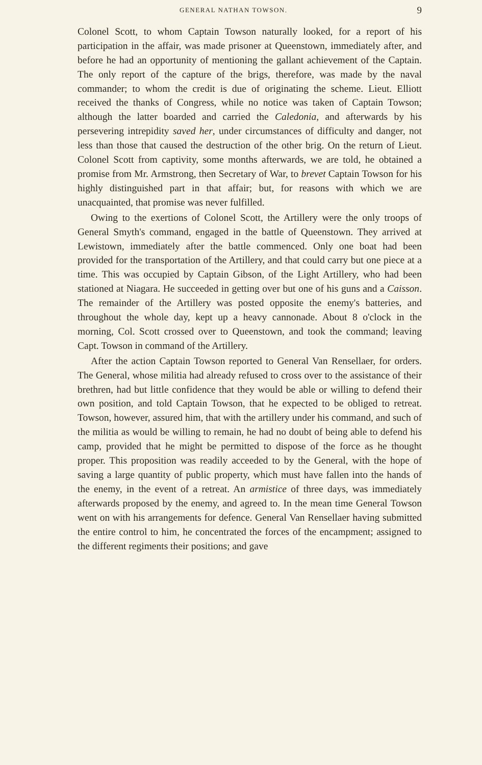GENERAL NATHAN TOWSON. 9
Colonel Scott, to whom Captain Towson naturally looked, for a report of his participation in the affair, was made prisoner at Queenstown, immediately after, and before he had an opportunity of mentioning the gallant achievement of the Captain. The only report of the capture of the brigs, therefore, was made by the naval commander; to whom the credit is due of originating the scheme. Lieut. Elliott received the thanks of Congress, while no notice was taken of Captain Towson; although the latter boarded and carried the Caledonia, and afterwards by his persevering intrepidity saved her, under circumstances of difficulty and danger, not less than those that caused the destruction of the other brig. On the return of Lieut. Colonel Scott from captivity, some months afterwards, we are told, he obtained a promise from Mr. Armstrong, then Secretary of War, to brevet Captain Towson for his highly distinguished part in that affair; but, for reasons with which we are unacquainted, that promise was never fulfilled.
Owing to the exertions of Colonel Scott, the Artillery were the only troops of General Smyth's command, engaged in the battle of Queenstown. They arrived at Lewistown, immediately after the battle commenced. Only one boat had been provided for the transportation of the Artillery, and that could carry but one piece at a time. This was occupied by Captain Gibson, of the Light Artillery, who had been stationed at Niagara. He succeeded in getting over but one of his guns and a Caisson. The remainder of the Artillery was posted opposite the enemy's batteries, and throughout the whole day, kept up a heavy cannonade. About 8 o'clock in the morning, Col. Scott crossed over to Queenstown, and took the command; leaving Capt. Towson in command of the Artillery.
After the action Captain Towson reported to General Van Rensellaer, for orders. The General, whose militia had already refused to cross over to the assistance of their brethren, had but little confidence that they would be able or willing to defend their own position, and told Captain Towson, that he expected to be obliged to retreat. Towson, however, assured him, that with the artillery under his command, and such of the militia as would be willing to remain, he had no doubt of being able to defend his camp, provided that he might be permitted to dispose of the force as he thought proper. This proposition was readily acceeded to by the General, with the hope of saving a large quantity of public property, which must have fallen into the hands of the enemy, in the event of a retreat. An armistice of three days, was immediately afterwards proposed by the enemy, and agreed to. In the mean time General Towson went on with his arrangements for defence. General Van Rensellaer having submitted the entire control to him, he concentrated the forces of the encampment; assigned to the different regiments their positions; and gave